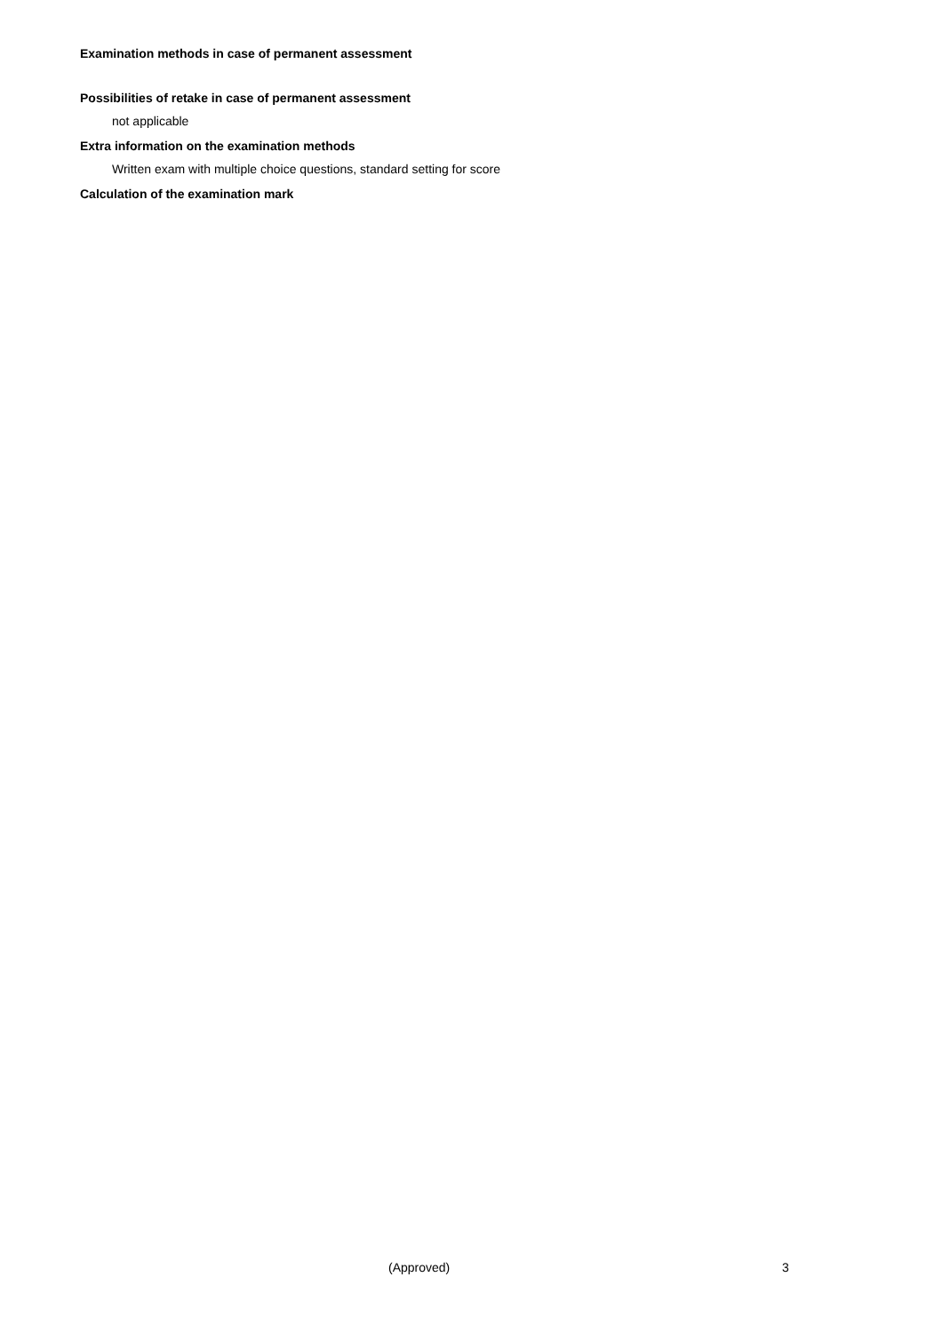Examination methods in case of permanent assessment
Possibilities of retake in case of permanent assessment
not applicable
Extra information on the examination methods
Written exam with multiple choice questions, standard setting for score
Calculation of the examination mark
(Approved) 3